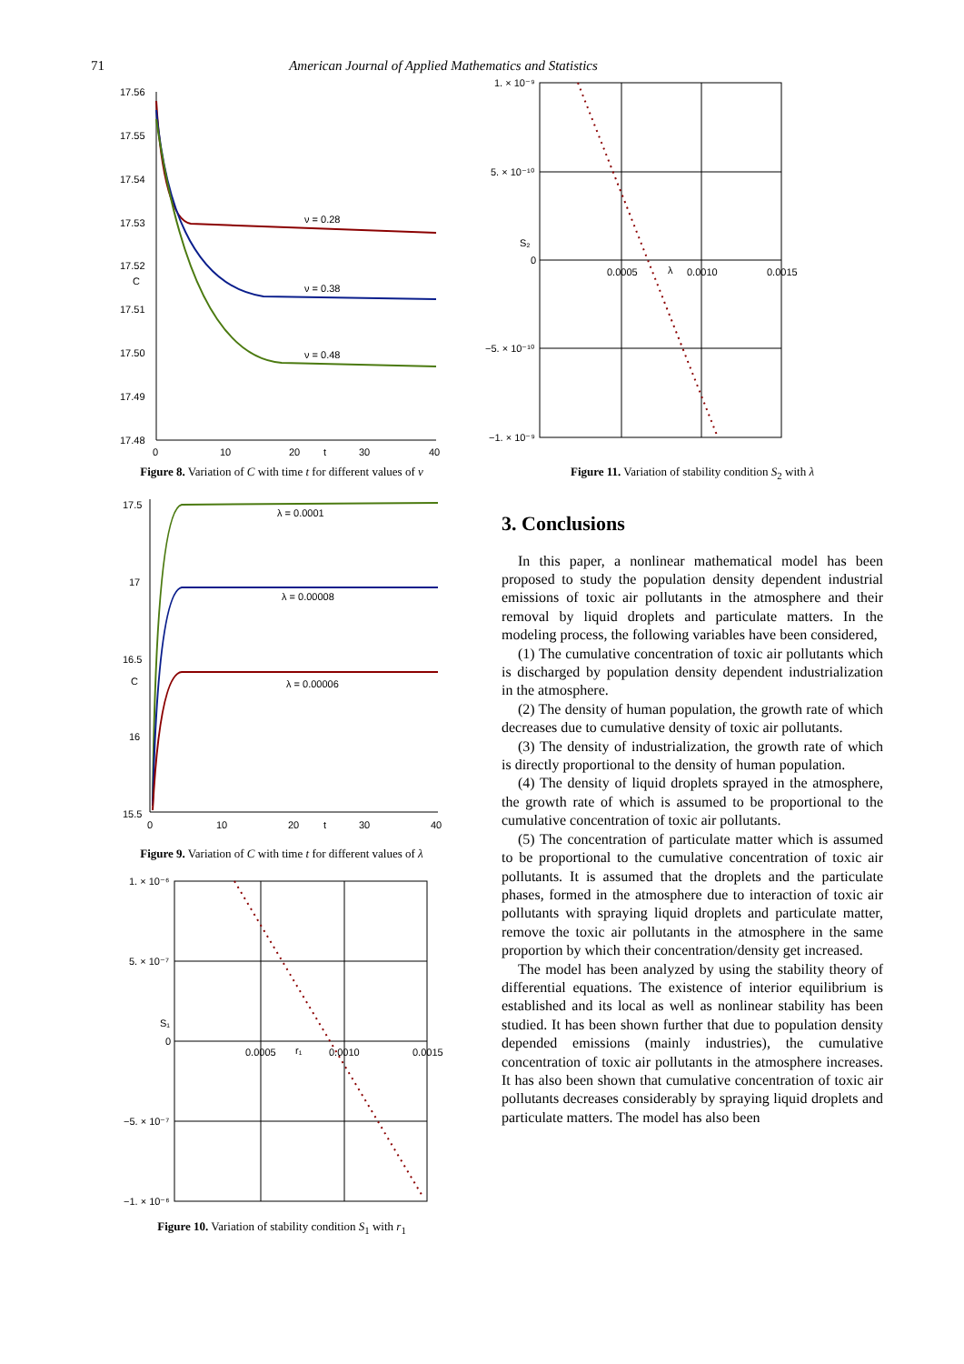71 American Journal of Applied Mathematics and Statistics
17.56
17.55
17.54
17.53
17.52
C
17.51
17.50
17.49
17.48
0
10
20
t
30
40
ν = 0.28
ν = 0.38
ν = 0.48
Figure 8. Variation of C with time t for different values of ν
17.5
17
16.5
C
16
15.5
0
10
20
t
30
40
λ = 0.0001
λ = 0.00008
λ = 0.00006
Figure 9. Variation of C with time t for different values of λ
1. × 10⁻⁶
5. × 10⁻⁷
S₁
0
−5. × 10⁻⁷
−1. × 10⁻⁶
0.0005
r₁
0.0010
0.0015
Figure 10. Variation of stability condition S<sub>1</sub> with r<sub>1</sub>
1. × 10⁻⁹
5. × 10⁻¹⁰
S₂
0
−5. × 10⁻¹⁰
−1. × 10⁻⁹
0.0005
λ
0.0010
0.0015
Figure 11. Variation of stability condition S<sub>2</sub> with λ
3. Conclusions
In this paper, a nonlinear mathematical model has been proposed to study the population density dependent industrial emissions of toxic air pollutants in the atmosphere and their removal by liquid droplets and particulate matters. In the modeling process, the following variables have been considered,
(1) The cumulative concentration of toxic air pollutants which is discharged by population density dependent industrialization in the atmosphere.
(2) The density of human population, the growth rate of which decreases due to cumulative density of toxic air pollutants.
(3) The density of industrialization, the growth rate of which is directly proportional to the density of human population.
(4) The density of liquid droplets sprayed in the atmosphere, the growth rate of which is assumed to be proportional to the cumulative concentration of toxic air pollutants.
(5) The concentration of particulate matter which is assumed to be proportional to the cumulative concentration of toxic air pollutants. It is assumed that the droplets and the particulate phases, formed in the atmosphere due to interaction of toxic air pollutants with spraying liquid droplets and particulate matter, remove the toxic air pollutants in the atmosphere in the same proportion by which their concentration/density get increased.
The model has been analyzed by using the stability theory of differential equations. The existence of interior equilibrium is established and its local as well as nonlinear stability has been studied. It has been shown further that due to population density depended emissions (mainly industries), the cumulative concentration of toxic air pollutants in the atmosphere increases. It has also been shown that cumulative concentration of toxic air pollutants decreases considerably by spraying liquid droplets and particulate matters. The model has also been